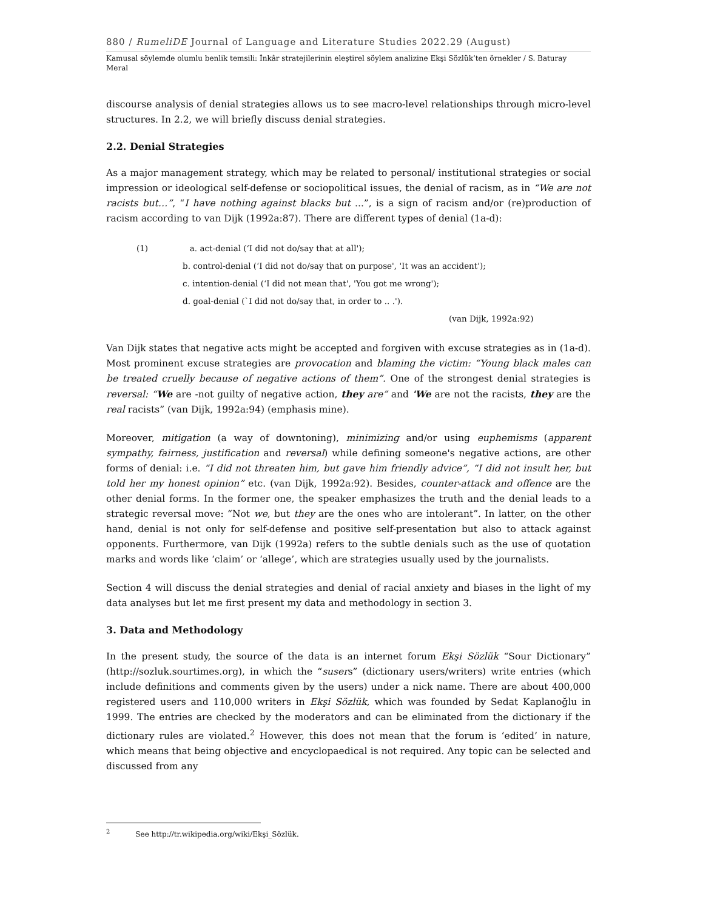880 / RumeliDE Journal of Language and Literature Studies 2022.29 (August)
Kamusal söylemde olumlu benlik temsili: İnkâr stratejilerinin eleştirel söylem analizine Ekşi Sözlük’ten örnekler / S. Baturay Meral
discourse analysis of denial strategies allows us to see macro-level relationships through micro-level structures. In 2.2, we will briefly discuss denial strategies.
2.2. Denial Strategies
As a major management strategy, which may be related to personal/ institutional strategies or social impression or ideological self-defense or sociopolitical issues, the denial of racism, as in “We are not racists but…”, “I have nothing against blacks but ...”, is a sign of racism and/or (re)production of racism according to van Dijk (1992a:87). There are different types of denial (1a-d):
(1) a. act-denial (‘I did not do/say that at all');
b. control-denial (‘I did not do/say that on purpose', 'It was an accident');
c. intention-denial (‘I did not mean that', 'You got me wrong');
d. goal-denial (`I did not do/say that, in order to .. .').
(van Dijk, 1992a:92)
Van Dijk states that negative acts might be accepted and forgiven with excuse strategies as in (1a-d). Most prominent excuse strategies are provocation and blaming the victim: “Young black males can be treated cruelly because of negative actions of them”. One of the strongest denial strategies is reversal: “We are -not guilty of negative action, they are” and 'We are not the racists, they are the real racists” (van Dijk, 1992a:94) (emphasis mine).
Moreover, mitigation (a way of downtoning), minimizing and/or using euphemisms (apparent sympathy, fairness, justification and reversal) while defining someone's negative actions, are other forms of denial: i.e. “I did not threaten him, but gave him friendly advice”, “I did not insult her, but told her my honest opinion” etc. (van Dijk, 1992a:92). Besides, counter-attack and offence are the other denial forms. In the former one, the speaker emphasizes the truth and the denial leads to a strategic reversal move: “Not we, but they are the ones who are intolerant”. In latter, on the other hand, denial is not only for self-defense and positive self-presentation but also to attack against opponents. Furthermore, van Dijk (1992a) refers to the subtle denials such as the use of quotation marks and words like ‘claim’ or ‘allege’, which are strategies usually used by the journalists.
Section 4 will discuss the denial strategies and denial of racial anxiety and biases in the light of my data analyses but let me first present my data and methodology in section 3.
3. Data and Methodology
In the present study, the source of the data is an internet forum Ekşi Sözlük “Sour Dictionary” (http://sozluk.sourtimes.org), in which the “susers” (dictionary users/writers) write entries (which include definitions and comments given by the users) under a nick name. There are about 400,000 registered users and 110,000 writers in Ekşi Sözlük, which was founded by Sedat Kaplanoğlu in 1999. The entries are checked by the moderators and can be eliminated from the dictionary if the dictionary rules are violated.<sup>2</sup> However, this does not mean that the forum is ‘edited’ in nature, which means that being objective and encyclopaedical is not required. Any topic can be selected and discussed from any
<sup>2</sup> See http://tr.wikipedia.org/wiki/Ekşi_Sözlük.